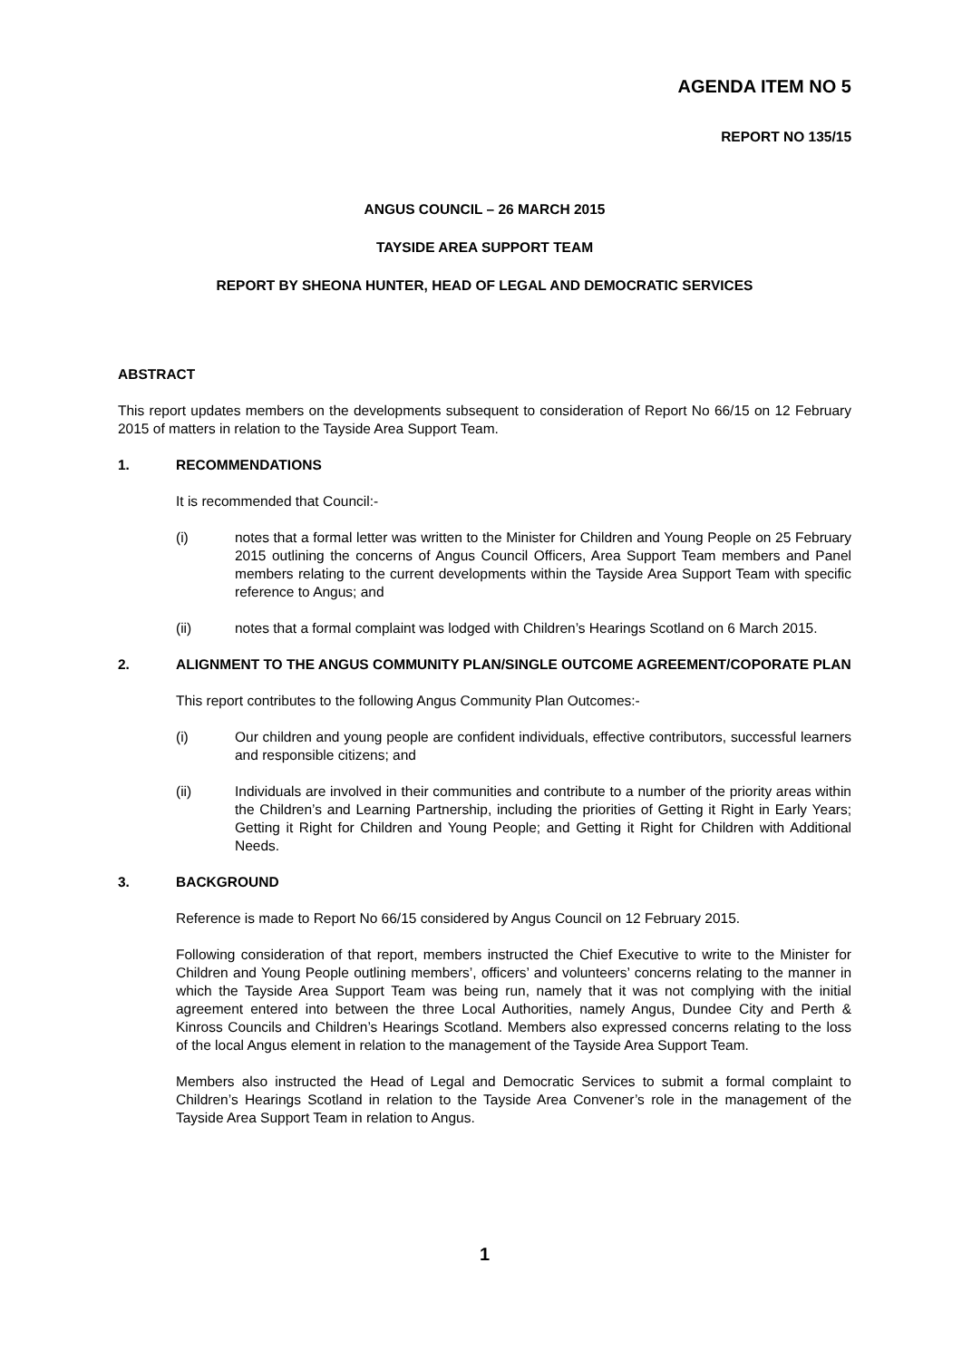AGENDA ITEM NO 5
REPORT NO 135/15
ANGUS COUNCIL – 26 MARCH 2015
TAYSIDE AREA SUPPORT TEAM
REPORT BY SHEONA HUNTER, HEAD OF LEGAL AND DEMOCRATIC SERVICES
ABSTRACT
This report updates members on the developments subsequent to consideration of Report No 66/15 on 12 February 2015 of matters in relation to the Tayside Area Support Team.
1. RECOMMENDATIONS
It is recommended that Council:-
(i) notes that a formal letter was written to the Minister for Children and Young People on 25 February 2015 outlining the concerns of Angus Council Officers, Area Support Team members and Panel members relating to the current developments within the Tayside Area Support Team with specific reference to Angus; and
(ii) notes that a formal complaint was lodged with Children’s Hearings Scotland on 6 March 2015.
2. ALIGNMENT TO THE ANGUS COMMUNITY PLAN/SINGLE OUTCOME AGREEMENT/COPORATE PLAN
This report contributes to the following Angus Community Plan Outcomes:-
(i) Our children and young people are confident individuals, effective contributors, successful learners and responsible citizens; and
(ii) Individuals are involved in their communities and contribute to a number of the priority areas within the Children’s and Learning Partnership, including the priorities of Getting it Right in Early Years; Getting it Right for Children and Young People; and Getting it Right for Children with Additional Needs.
3. BACKGROUND
Reference is made to Report No 66/15 considered by Angus Council on 12 February 2015.
Following consideration of that report, members instructed the Chief Executive to write to the Minister for Children and Young People outlining members’, officers’ and volunteers’ concerns relating to the manner in which the Tayside Area Support Team was being run, namely that it was not complying with the initial agreement entered into between the three Local Authorities, namely Angus, Dundee City and Perth & Kinross Councils and Children’s Hearings Scotland. Members also expressed concerns relating to the loss of the local Angus element in relation to the management of the Tayside Area Support Team.
Members also instructed the Head of Legal and Democratic Services to submit a formal complaint to Children’s Hearings Scotland in relation to the Tayside Area Convener’s role in the management of the Tayside Area Support Team in relation to Angus.
1